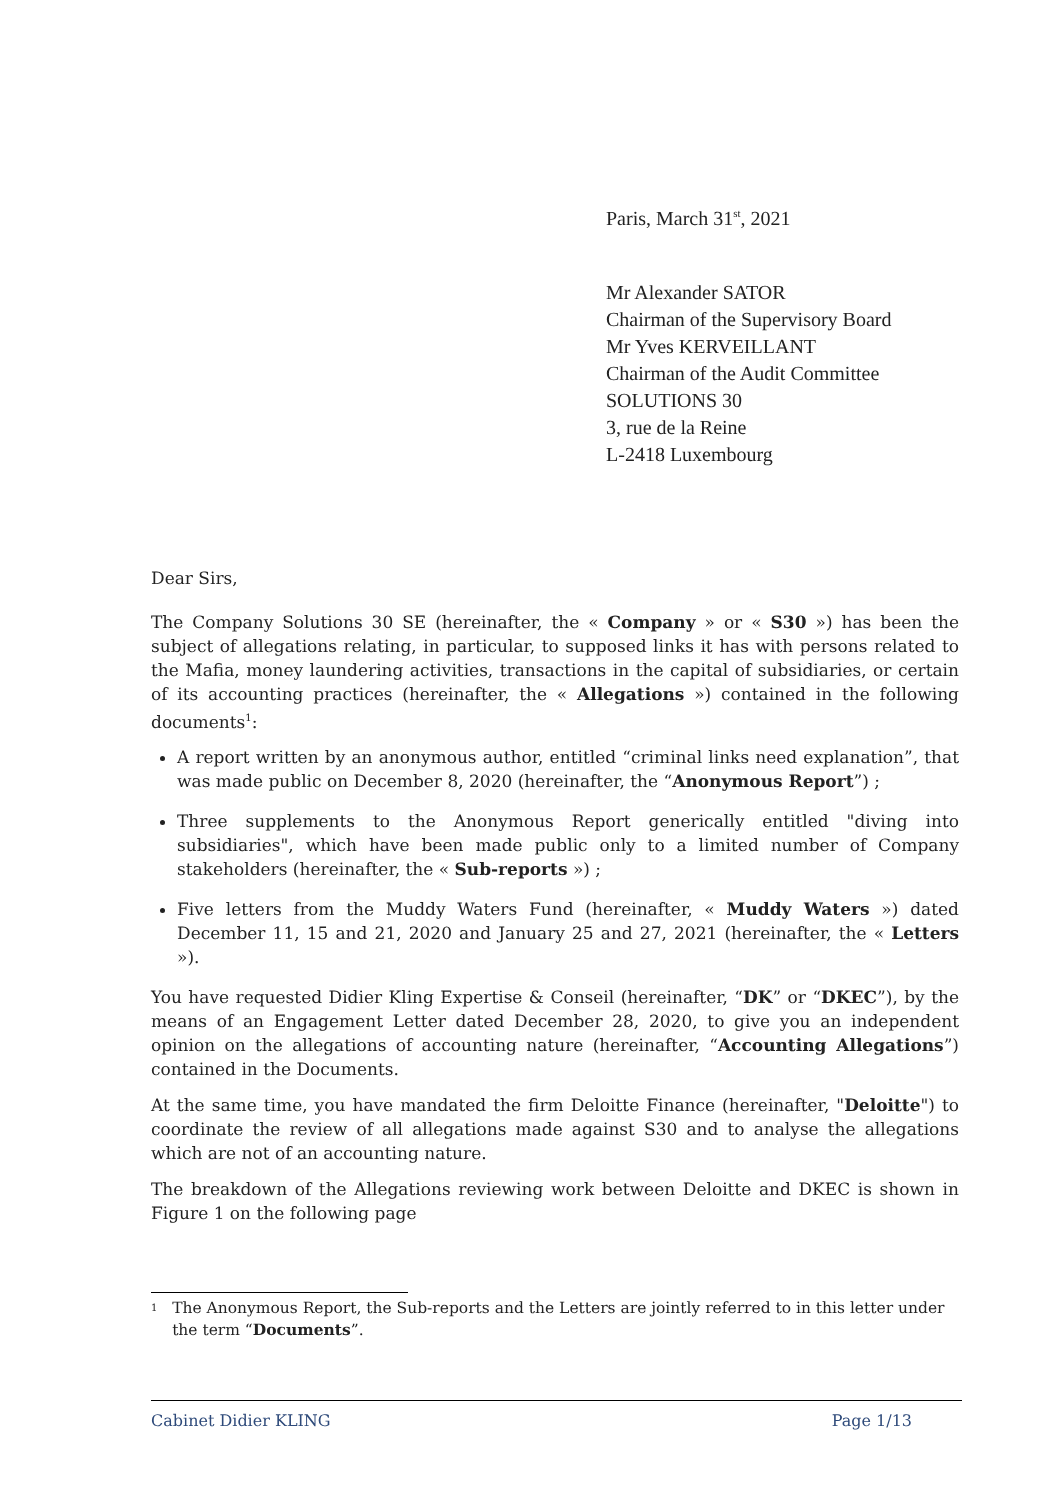Paris, March 31<sup>st</sup>, 2021
Mr Alexander SATOR
Chairman of the Supervisory Board
Mr Yves KERVEILLANT
Chairman of the Audit Committee
SOLUTIONS 30
3, rue de la Reine
L-2418 Luxembourg
Dear Sirs,
The Company Solutions 30 SE (hereinafter, the « Company » or « S30 ») has been the subject of allegations relating, in particular, to supposed links it has with persons related to the Mafia, money laundering activities, transactions in the capital of subsidiaries, or certain of its accounting practices (hereinafter, the « Allegations ») contained in the following documents<sup>1</sup>:
A report written by an anonymous author, entitled “criminal links need explanation”, that was made public on December 8, 2020 (hereinafter, the “Anonymous Report”) ;
Three supplements to the Anonymous Report generically entitled "diving into subsidiaries", which have been made public only to a limited number of Company stakeholders (hereinafter, the « Sub-reports ») ;
Five letters from the Muddy Waters Fund (hereinafter, « Muddy Waters ») dated December 11, 15 and 21, 2020 and January 25 and 27, 2021 (hereinafter, the « Letters »).
You have requested Didier Kling Expertise & Conseil (hereinafter, “DK” or “DKEC”), by the means of an Engagement Letter dated December 28, 2020, to give you an independent opinion on the allegations of accounting nature (hereinafter, “Accounting Allegations”) contained in the Documents.
At the same time, you have mandated the firm Deloitte Finance (hereinafter, "Deloitte") to coordinate the review of all allegations made against S30 and to analyse the allegations which are not of an accounting nature.
The breakdown of the Allegations reviewing work between Deloitte and DKEC is shown in Figure 1 on the following page
1 The Anonymous Report, the Sub-reports and the Letters are jointly referred to in this letter under the term “Documents”.
Cabinet Didier KLING Page 1/13